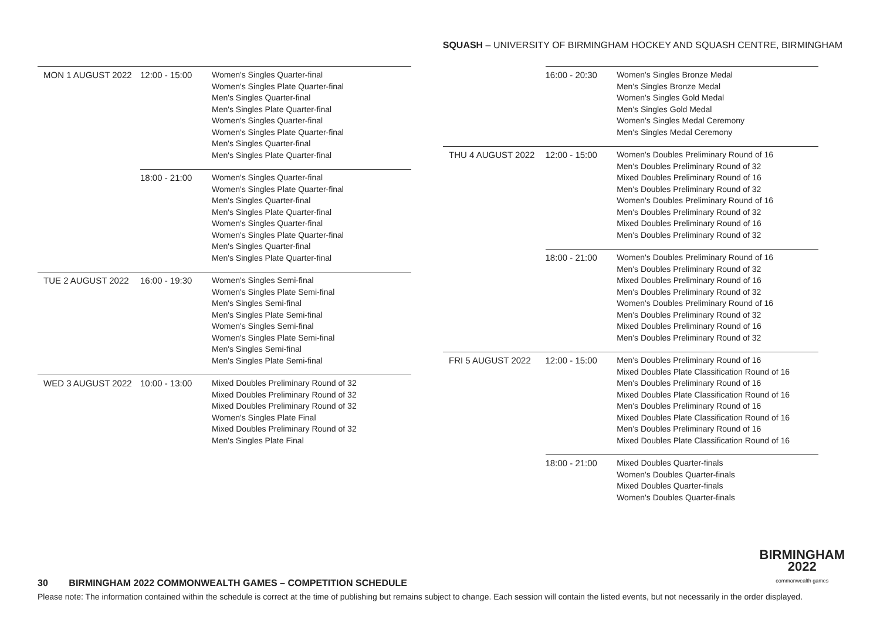SQUASH – UNIVERSITY OF BIRMINGHAM HOCKEY AND SQUASH CENTRE, BIRMINGHAM
| MON 1 AUGUST 2022 | 12:00 - 15:00 | Women's Singles Quarter-final Women's Singles Plate Quarter-final Men's Singles Quarter-final Men's Singles Plate Quarter-final Women's Singles Quarter-final Women's Singles Plate Quarter-final Men's Singles Quarter-final Men's Singles Plate Quarter-final |
| | 18:00 - 21:00 | Women's Singles Quarter-final Women's Singles Plate Quarter-final Men's Singles Quarter-final Men's Singles Plate Quarter-final Women's Singles Quarter-final Women's Singles Plate Quarter-final Men's Singles Quarter-final Men's Singles Plate Quarter-final |
| TUE 2 AUGUST 2022 | 16:00 - 19:30 | Women's Singles Semi-final Women's Singles Plate Semi-final Men's Singles Semi-final Men's Singles Plate Semi-final Women's Singles Semi-final Women's Singles Plate Semi-final Men's Singles Semi-final Men's Singles Plate Semi-final |
| WED 3 AUGUST 2022 | 10:00 - 13:00 | Mixed Doubles Preliminary Round of 32 Mixed Doubles Preliminary Round of 32 Mixed Doubles Preliminary Round of 32 Women's Singles Plate Final Mixed Doubles Preliminary Round of 32 Men's Singles Plate Final |
| | 16:00 - 20:30 | Women's Singles Bronze Medal Men's Singles Bronze Medal Women's Singles Gold Medal Men's Singles Gold Medal Women's Singles Medal Ceremony Men's Singles Medal Ceremony |
| THU 4 AUGUST 2022 | 12:00 - 15:00 | Women's Doubles Preliminary Round of 16 Men's Doubles Preliminary Round of 32 Mixed Doubles Preliminary Round of 16 Men's Doubles Preliminary Round of 32 Women's Doubles Preliminary Round of 16 Men's Doubles Preliminary Round of 32 Mixed Doubles Preliminary Round of 16 Men's Doubles Preliminary Round of 32 |
| | 18:00 - 21:00 | Women's Doubles Preliminary Round of 16 Men's Doubles Preliminary Round of 32 Mixed Doubles Preliminary Round of 16 Men's Doubles Preliminary Round of 32 Women's Doubles Preliminary Round of 16 Men's Doubles Preliminary Round of 32 Mixed Doubles Preliminary Round of 16 Men's Doubles Preliminary Round of 32 |
| FRI 5 AUGUST 2022 | 12:00 - 15:00 | Men's Doubles Preliminary Round of 16 Mixed Doubles Plate Classification Round of 16 Men's Doubles Preliminary Round of 16 Mixed Doubles Plate Classification Round of 16 Men's Doubles Preliminary Round of 16 Mixed Doubles Plate Classification Round of 16 Men's Doubles Preliminary Round of 16 Mixed Doubles Plate Classification Round of 16 |
| | 18:00 - 21:00 | Mixed Doubles Quarter-finals Women's Doubles Quarter-finals Mixed Doubles Quarter-finals Women's Doubles Quarter-finals |
BIRMINGHAM
2022
commonwealth games
30 BIRMINGHAM 2022 COMMONWEALTH GAMES – COMPETITION SCHEDULE
Please note: The information contained within the schedule is correct at the time of publishing but remains subject to change. Each session will contain the listed events, but not necessarily in the order displayed.